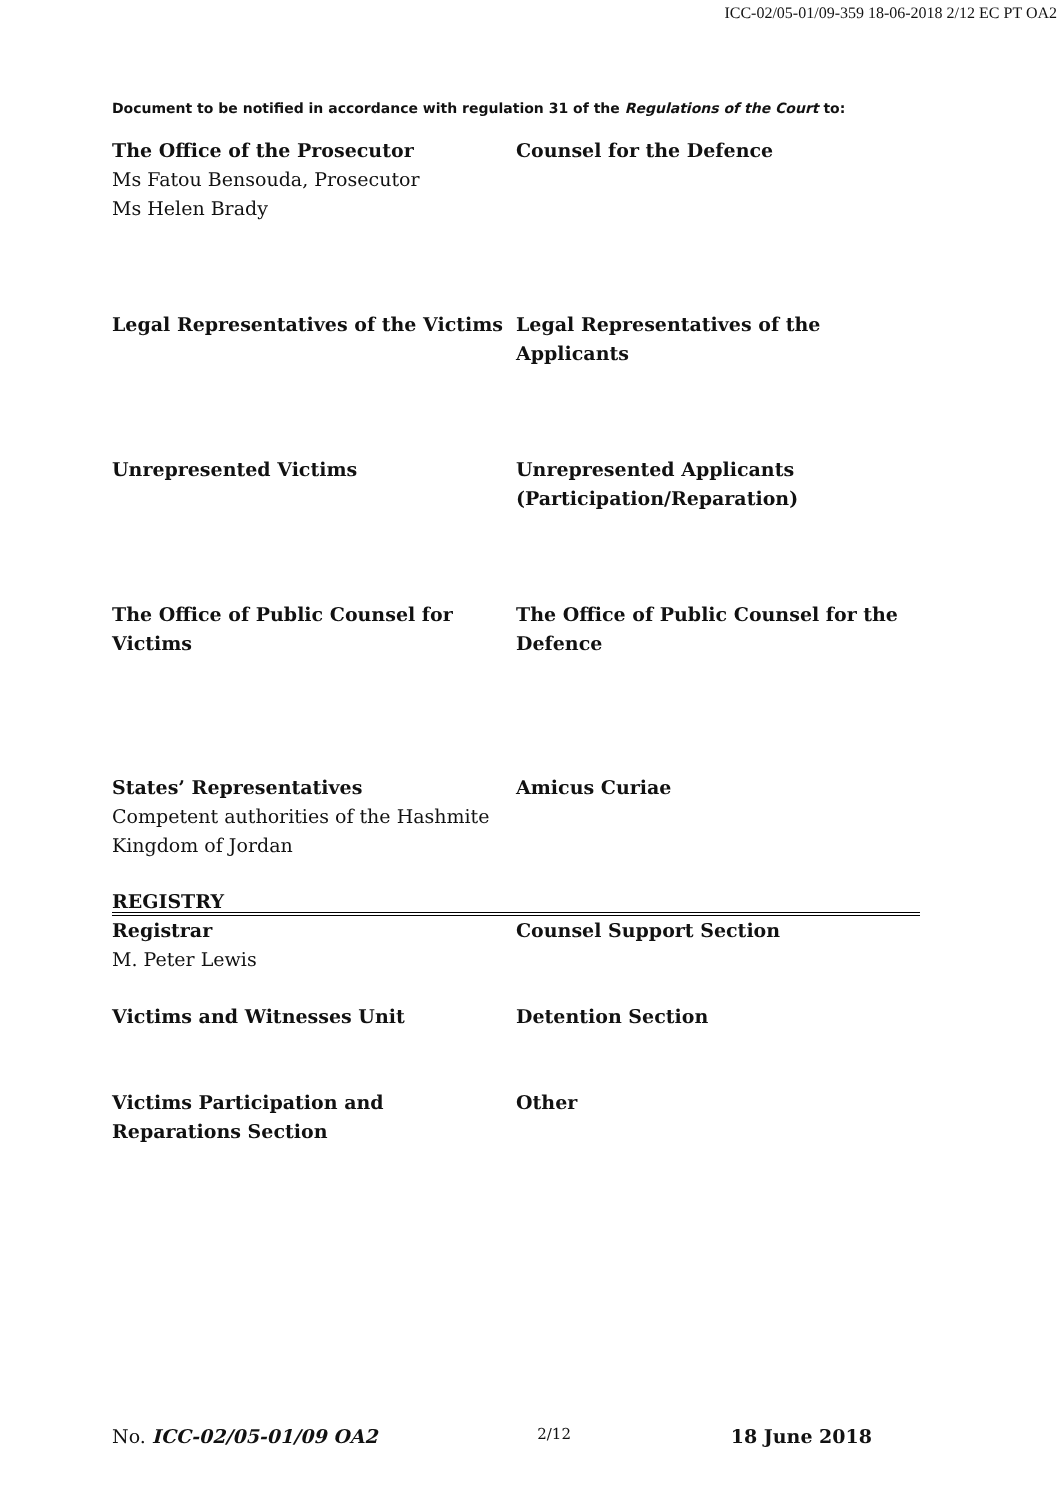ICC-02/05-01/09-359 18-06-2018 2/12 EC PT OA2
Document to be notified in accordance with regulation 31 of the Regulations of the Court to:
The Office of the Prosecutor
Ms Fatou Bensouda, Prosecutor
Ms Helen Brady
Counsel for the Defence
Legal Representatives of the Victims
Legal Representatives of the Applicants
Unrepresented Victims Unrepresented Applicants
(Participation/Reparation)
The Office of Public Counsel for Victims
The Office of Public Counsel for the Defence
States’ Representatives
Competent authorities of the Hashmite Kingdom of Jordan
Amicus Curiae
REGISTRY
Registrar
M. Peter Lewis
Counsel Support Section
Victims and Witnesses Unit Detention Section
Victims Participation and Reparations Section
Other
No. ICC-02/05-01/09 OA2 2/12 18 June 2018